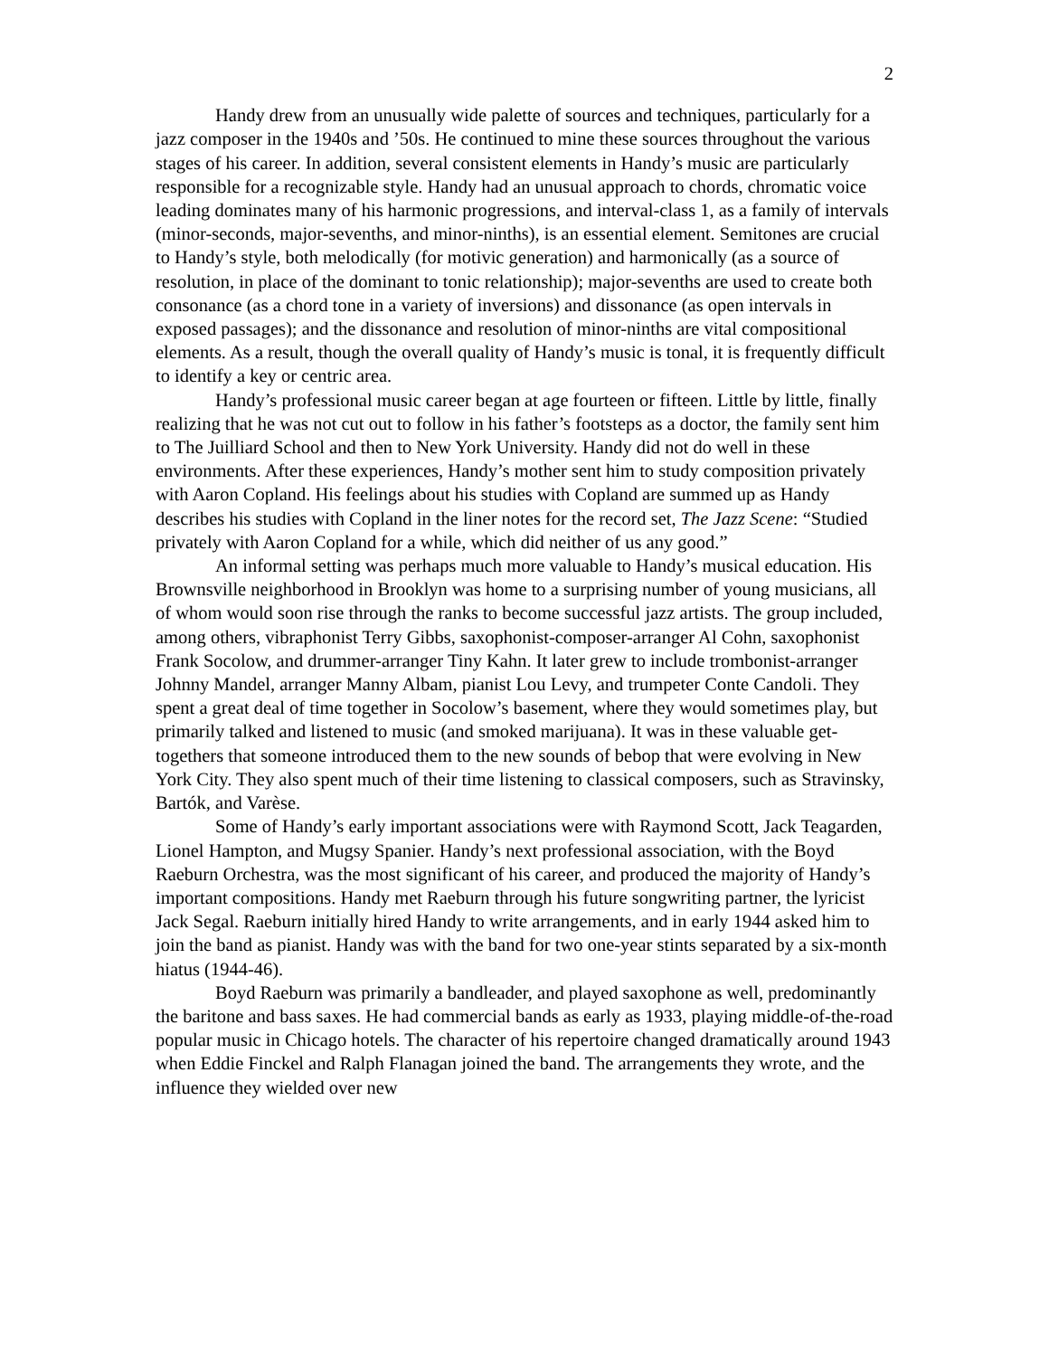2
Handy drew from an unusually wide palette of sources and techniques, particularly for a jazz composer in the 1940s and ’50s. He continued to mine these sources throughout the various stages of his career. In addition, several consistent elements in Handy’s music are particularly responsible for a recognizable style. Handy had an unusual approach to chords, chromatic voice leading dominates many of his harmonic progressions, and interval-class 1, as a family of intervals (minor-seconds, major-sevenths, and minor-ninths), is an essential element. Semitones are crucial to Handy’s style, both melodically (for motivic generation) and harmonically (as a source of resolution, in place of the dominant to tonic relationship); major-sevenths are used to create both consonance (as a chord tone in a variety of inversions) and dissonance (as open intervals in exposed passages); and the dissonance and resolution of minor-ninths are vital compositional elements. As a result, though the overall quality of Handy’s music is tonal, it is frequently difficult to identify a key or centric area.
Handy’s professional music career began at age fourteen or fifteen. Little by little, finally realizing that he was not cut out to follow in his father’s footsteps as a doctor, the family sent him to The Juilliard School and then to New York University. Handy did not do well in these environments. After these experiences, Handy’s mother sent him to study composition privately with Aaron Copland. His feelings about his studies with Copland are summed up as Handy describes his studies with Copland in the liner notes for the record set, The Jazz Scene: “Studied privately with Aaron Copland for a while, which did neither of us any good.”
An informal setting was perhaps much more valuable to Handy’s musical education. His Brownsville neighborhood in Brooklyn was home to a surprising number of young musicians, all of whom would soon rise through the ranks to become successful jazz artists. The group included, among others, vibraphonist Terry Gibbs, saxophonist-composer-arranger Al Cohn, saxophonist Frank Socolow, and drummer-arranger Tiny Kahn. It later grew to include trombonist-arranger Johnny Mandel, arranger Manny Albam, pianist Lou Levy, and trumpeter Conte Candoli. They spent a great deal of time together in Socolow’s basement, where they would sometimes play, but primarily talked and listened to music (and smoked marijuana). It was in these valuable get-togethers that someone introduced them to the new sounds of bebop that were evolving in New York City. They also spent much of their time listening to classical composers, such as Stravinsky, Bartók, and Varèse.
Some of Handy’s early important associations were with Raymond Scott, Jack Teagarden, Lionel Hampton, and Mugsy Spanier. Handy’s next professional association, with the Boyd Raeburn Orchestra, was the most significant of his career, and produced the majority of Handy’s important compositions. Handy met Raeburn through his future songwriting partner, the lyricist Jack Segal. Raeburn initially hired Handy to write arrangements, and in early 1944 asked him to join the band as pianist. Handy was with the band for two one-year stints separated by a six-month hiatus (1944-46).
Boyd Raeburn was primarily a bandleader, and played saxophone as well, predominantly the baritone and bass saxes. He had commercial bands as early as 1933, playing middle-of-the-road popular music in Chicago hotels. The character of his repertoire changed dramatically around 1943 when Eddie Finckel and Ralph Flanagan joined the band. The arrangements they wrote, and the influence they wielded over new